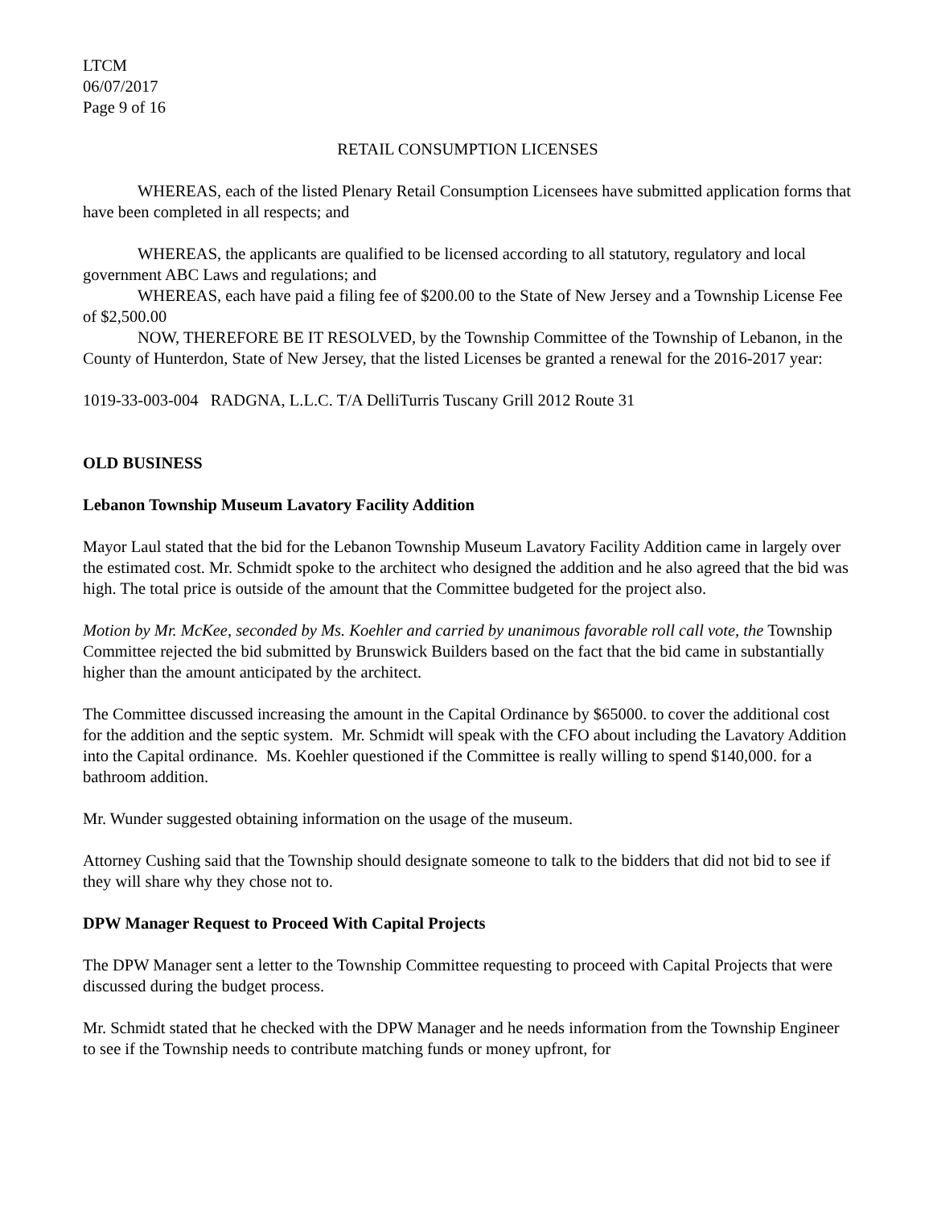LTCM
06/07/2017
Page 9 of 16
RETAIL CONSUMPTION LICENSES
WHEREAS, each of the listed Plenary Retail Consumption Licensees have submitted application forms that have been completed in all respects; and
WHEREAS, the applicants are qualified to be licensed according to all statutory, regulatory and local government ABC Laws and regulations; and
WHEREAS, each have paid a filing fee of $200.00 to the State of New Jersey and a Township License Fee of $2,500.00
NOW, THEREFORE BE IT RESOLVED, by the Township Committee of the Township of Lebanon, in the County of Hunterdon, State of New Jersey, that the listed Licenses be granted a renewal for the 2016-2017 year:
1019-33-003-004 RADGNA, L.L.C. T/A DelliTurris Tuscany Grill 2012 Route 31
OLD BUSINESS
Lebanon Township Museum Lavatory Facility Addition
Mayor Laul stated that the bid for the Lebanon Township Museum Lavatory Facility Addition came in largely over the estimated cost. Mr. Schmidt spoke to the architect who designed the addition and he also agreed that the bid was high. The total price is outside of the amount that the Committee budgeted for the project also.
Motion by Mr. McKee, seconded by Ms. Koehler and carried by unanimous favorable roll call vote, the Township Committee rejected the bid submitted by Brunswick Builders based on the fact that the bid came in substantially higher than the amount anticipated by the architect.
The Committee discussed increasing the amount in the Capital Ordinance by $65000. to cover the additional cost for the addition and the septic system. Mr. Schmidt will speak with the CFO about including the Lavatory Addition into the Capital ordinance. Ms. Koehler questioned if the Committee is really willing to spend $140,000. for a bathroom addition.
Mr. Wunder suggested obtaining information on the usage of the museum.
Attorney Cushing said that the Township should designate someone to talk to the bidders that did not bid to see if they will share why they chose not to.
DPW Manager Request to Proceed With Capital Projects
The DPW Manager sent a letter to the Township Committee requesting to proceed with Capital Projects that were discussed during the budget process.
Mr. Schmidt stated that he checked with the DPW Manager and he needs information from the Township Engineer to see if the Township needs to contribute matching funds or money upfront, for